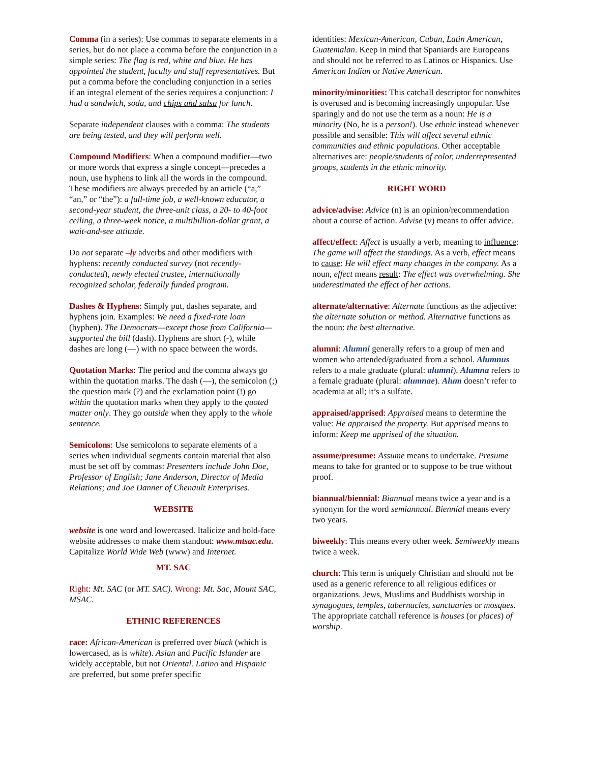Comma (in a series): Use commas to separate elements in a series, but do not place a comma before the conjunction in a simple series: The flag is red, white and blue. He has appointed the student, faculty and staff representatives. But put a comma before the concluding conjunction in a series if an integral element of the series requires a conjunction: I had a sandwich, soda, and chips and salsa for lunch.
Separate independent clauses with a comma: The students are being tested, and they will perform well.
Compound Modifiers: When a compound modifier—two or more words that express a single concept—precedes a noun, use hyphens to link all the words in the compound. These modifiers are always preceded by an article (“a,” “an,” or “the”): a full-time job, a well-known educator, a second-year student, the three-unit class, a 20- to 40-foot ceiling, a three-week notice, a multibillion-dollar grant, a wait-and-see attitude.
Do not separate –ly adverbs and other modifiers with hyphens: recently conducted survey (not recently-conducted), newly elected trustee, internationally recognized scholar, federally funded program.
Dashes & Hyphens: Simply put, dashes separate, and hyphens join. Examples: We need a fixed-rate loan (hyphen). The Democrats—except those from California—supported the bill (dash). Hyphens are short (-), while dashes are long (—) with no space between the words.
Quotation Marks: The period and the comma always go within the quotation marks. The dash (—), the semicolon (;) the question mark (?) and the exclamation point (!) go within the quotation marks when they apply to the quoted matter only. They go outside when they apply to the whole sentence.
Semicolons: Use semicolons to separate elements of a series when individual segments contain material that also must be set off by commas: Presenters include John Doe, Professor of English; Jane Anderson, Director of Media Relations; and Joe Danner of Chenault Enterprises.
WEBSITE
website is one word and lowercased. Italicize and bold-face website addresses to make them standout: www.mtsac.edu. Capitalize World Wide Web (www) and Internet.
MT. SAC
Right: Mt. SAC (or MT. SAC). Wrong: Mt. Sac, Mount SAC, MSAC.
ETHNIC REFERENCES
race: African-American is preferred over black (which is lowercased, as is white). Asian and Pacific Islander are widely acceptable, but not Oriental. Latino and Hispanic are preferred, but some prefer specific
identities: Mexican-American, Cuban, Latin American, Guatemalan. Keep in mind that Spaniards are Europeans and should not be referred to as Latinos or Hispanics. Use American Indian or Native American.
minority/minorities: This catchall descriptor for nonwhites is overused and is becoming increasingly unpopular. Use sparingly and do not use the term as a noun: He is a minority (No, he is a person!). Use ethnic instead whenever possible and sensible: This will affect several ethnic communities and ethnic populations. Other acceptable alternatives are: people/students of color, underrepresented groups, students in the ethnic minority.
RIGHT WORD
advice/advise: Advice (n) is an opinion/recommendation about a course of action. Advise (v) means to offer advice.
affect/effect: Affect is usually a verb, meaning to influence: The game will affect the standings. As a verb, effect means to cause: He will effect many changes in the company. As a noun, effect means result: The effect was overwhelming. She underestimated the effect of her actions.
alternate/alternative: Alternate functions as the adjective: the alternate solution or method. Alternative functions as the noun: the best alternative.
alumni: Alumni generally refers to a group of men and women who attended/graduated from a school. Alumnus refers to a male graduate (plural: alumni). Alumna refers to a female graduate (plural: alumnae). Alum doesn’t refer to academia at all; it’s a sulfate.
appraised/apprised: Appraised means to determine the value: He appraised the property. But apprised means to inform: Keep me apprised of the situation.
assume/presume: Assume means to undertake. Presume means to take for granted or to suppose to be true without proof.
biannual/biennial: Biannual means twice a year and is a synonym for the word semiannual. Biennial means every two years.
biweekly: This means every other week. Semiweekly means twice a week.
church: This term is uniquely Christian and should not be used as a generic reference to all religious edifices or organizations. Jews, Muslims and Buddhists worship in synagogues, temples, tabernacles, sanctuaries or mosques. The appropriate catchall reference is houses (or places) of worship.